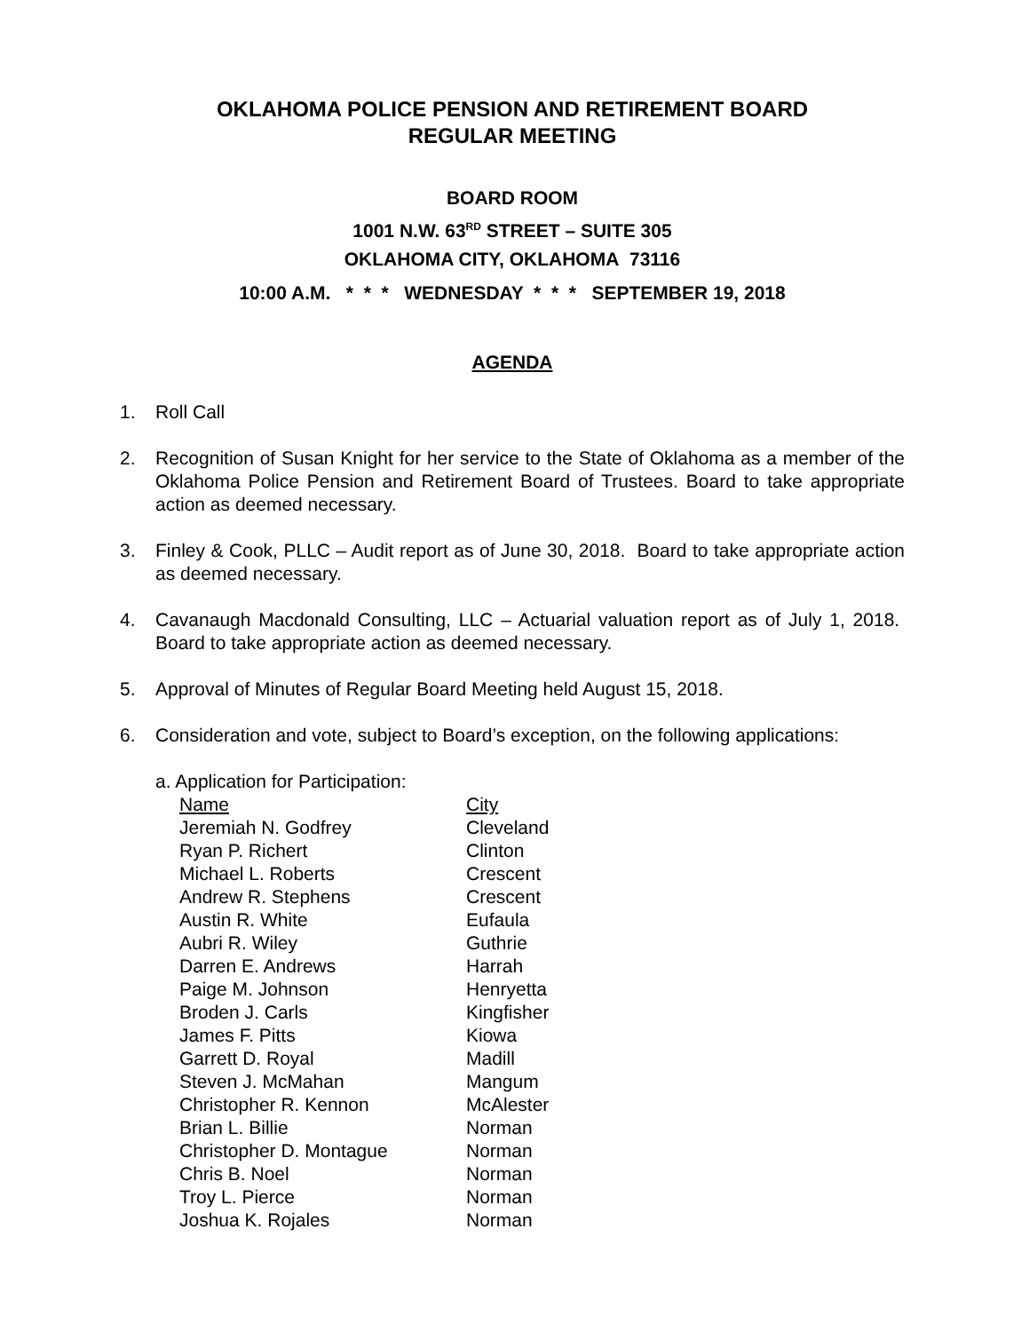OKLAHOMA POLICE PENSION AND RETIREMENT BOARD
REGULAR MEETING
BOARD ROOM
1001 N.W. 63<sup>RD</sup> STREET – SUITE 305
OKLAHOMA CITY, OKLAHOMA 73116
10:00 A.M. * * * WEDNESDAY * * * SEPTEMBER 19, 2018
AGENDA
1. Roll Call
2. Recognition of Susan Knight for her service to the State of Oklahoma as a member of the Oklahoma Police Pension and Retirement Board of Trustees. Board to take appropriate action as deemed necessary.
3. Finley & Cook, PLLC – Audit report as of June 30, 2018. Board to take appropriate action as deemed necessary.
4. Cavanaugh Macdonald Consulting, LLC – Actuarial valuation report as of July 1, 2018. Board to take appropriate action as deemed necessary.
5. Approval of Minutes of Regular Board Meeting held August 15, 2018.
6. Consideration and vote, subject to Board’s exception, on the following applications:
a. Application for Participation:
| Name | City |
| --- | --- |
| Jeremiah N. Godfrey | Cleveland |
| Ryan P. Richert | Clinton |
| Michael L. Roberts | Crescent |
| Andrew R. Stephens | Crescent |
| Austin R. White | Eufaula |
| Aubri R. Wiley | Guthrie |
| Darren E. Andrews | Harrah |
| Paige M. Johnson | Henryetta |
| Broden J. Carls | Kingfisher |
| James F. Pitts | Kiowa |
| Garrett D. Royal | Madill |
| Steven J. McMahan | Mangum |
| Christopher R. Kennon | McAlester |
| Brian L. Billie | Norman |
| Christopher D. Montague | Norman |
| Chris B. Noel | Norman |
| Troy L. Pierce | Norman |
| Joshua K. Rojales | Norman |